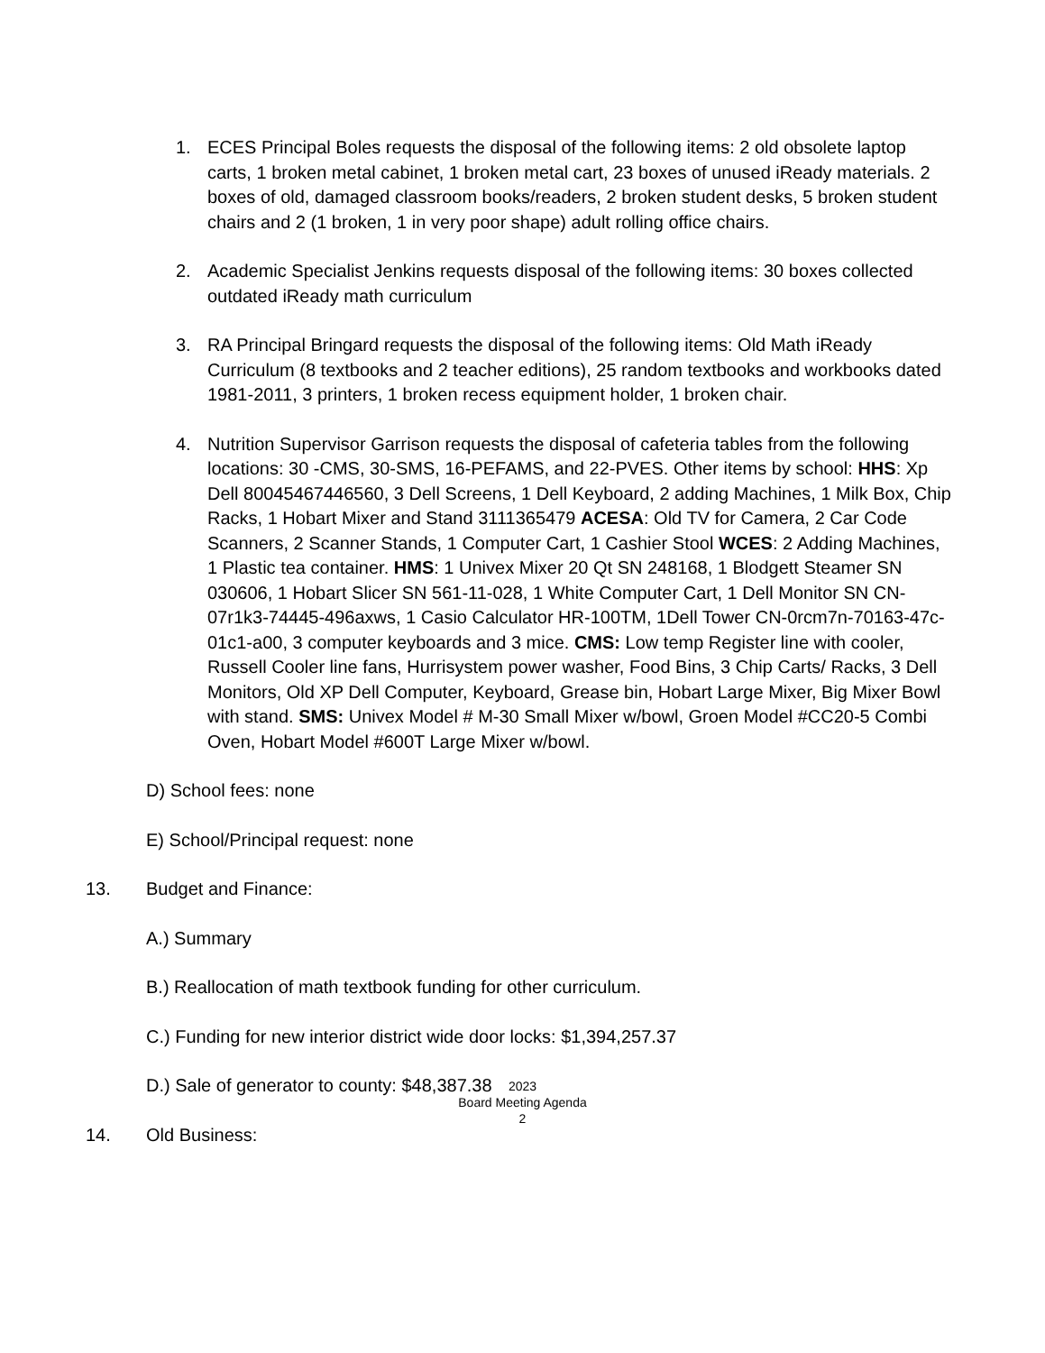1. ECES Principal Boles requests the disposal of the following items: 2 old obsolete laptop carts, 1 broken metal cabinet, 1 broken metal cart, 23 boxes of unused iReady materials. 2 boxes of old, damaged classroom books/readers, 2 broken student desks, 5 broken student chairs and 2 (1 broken, 1 in very poor shape) adult rolling office chairs.
2. Academic Specialist Jenkins requests disposal of the following items: 30 boxes collected outdated iReady math curriculum
3. RA Principal Bringard requests the disposal of the following items: Old Math iReady Curriculum (8 textbooks and 2 teacher editions), 25 random textbooks and workbooks dated 1981-2011, 3 printers, 1 broken recess equipment holder, 1 broken chair.
4. Nutrition Supervisor Garrison requests the disposal of cafeteria tables from the following locations: 30 -CMS, 30-SMS, 16-PEFAMS, and 22-PVES. Other items by school: HHS: Xp Dell 80045467446560, 3 Dell Screens, 1 Dell Keyboard, 2 adding Machines, 1 Milk Box, Chip Racks, 1 Hobart Mixer and Stand 3111365479 ACESA: Old TV for Camera, 2 Car Code Scanners, 2 Scanner Stands, 1 Computer Cart, 1 Cashier Stool WCES: 2 Adding Machines, 1 Plastic tea container. HMS: 1 Univex Mixer 20 Qt SN 248168, 1 Blodgett Steamer SN 030606, 1 Hobart Slicer SN 561-11-028, 1 White Computer Cart, 1 Dell Monitor SN CN-07r1k3-74445-496axws, 1 Casio Calculator HR-100TM, 1Dell Tower CN-0rcm7n-70163-47c-01c1-a00, 3 computer keyboards and 3 mice. CMS: Low temp Register line with cooler, Russell Cooler line fans, Hurrisystem power washer, Food Bins, 3 Chip Carts/ Racks, 3 Dell Monitors, Old XP Dell Computer, Keyboard, Grease bin, Hobart Large Mixer, Big Mixer Bowl with stand. SMS: Univex Model # M-30 Small Mixer w/bowl, Groen Model #CC20-5 Combi Oven, Hobart Model #600T Large Mixer w/bowl.
D) School fees: none
E) School/Principal request: none
13. Budget and Finance:
A.) Summary
B.) Reallocation of math textbook funding for other curriculum.
C.) Funding for new interior district wide door locks: $1,394,257.37
D.) Sale of generator to county: $48,387.38
14. Old Business:
2023
Board Meeting Agenda
2